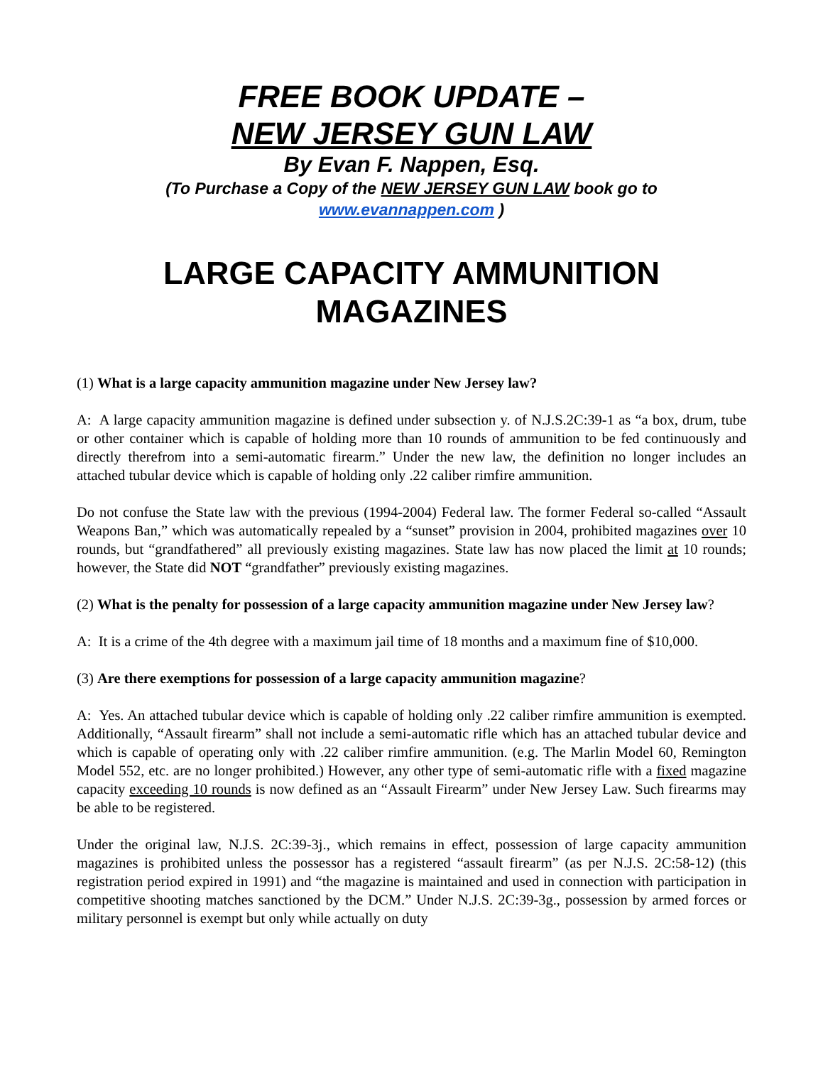FREE BOOK UPDATE –
NEW JERSEY GUN LAW
By Evan F. Nappen, Esq.
(To Purchase a Copy of the NEW JERSEY GUN LAW book go to
www.evannappen.com )
LARGE CAPACITY AMMUNITION
MAGAZINES
(1) What is a large capacity ammunition magazine under New Jersey law?
A: A large capacity ammunition magazine is defined under subsection y. of N.J.S.2C:39-1 as “a box, drum, tube or other container which is capable of holding more than 10 rounds of ammunition to be fed continuously and directly therefrom into a semi-automatic firearm.” Under the new law, the definition no longer includes an attached tubular device which is capable of holding only .22 caliber rimfire ammunition.
Do not confuse the State law with the previous (1994-2004) Federal law. The former Federal so-called “Assault Weapons Ban,” which was automatically repealed by a “sunset” provision in 2004, prohibited magazines over 10 rounds, but “grandfathered” all previously existing magazines. State law has now placed the limit at 10 rounds; however, the State did NOT “grandfather” previously existing magazines.
(2) What is the penalty for possession of a large capacity ammunition magazine under New Jersey law?
A: It is a crime of the 4th degree with a maximum jail time of 18 months and a maximum fine of $10,000.
(3) Are there exemptions for possession of a large capacity ammunition magazine?
A: Yes. An attached tubular device which is capable of holding only .22 caliber rimfire ammunition is exempted. Additionally, “Assault firearm” shall not include a semi-automatic rifle which has an attached tubular device and which is capable of operating only with .22 caliber rimfire ammunition. (e.g. The Marlin Model 60, Remington Model 552, etc. are no longer prohibited.) However, any other type of semi-automatic rifle with a fixed magazine capacity exceeding 10 rounds is now defined as an “Assault Firearm” under New Jersey Law. Such firearms may be able to be registered.
Under the original law, N.J.S. 2C:39-3j., which remains in effect, possession of large capacity ammunition magazines is prohibited unless the possessor has a registered “assault firearm” (as per N.J.S. 2C:58-12) (this registration period expired in 1991) and “the magazine is maintained and used in connection with participation in competitive shooting matches sanctioned by the DCM.” Under N.J.S. 2C:39-3g., possession by armed forces or military personnel is exempt but only while actually on duty